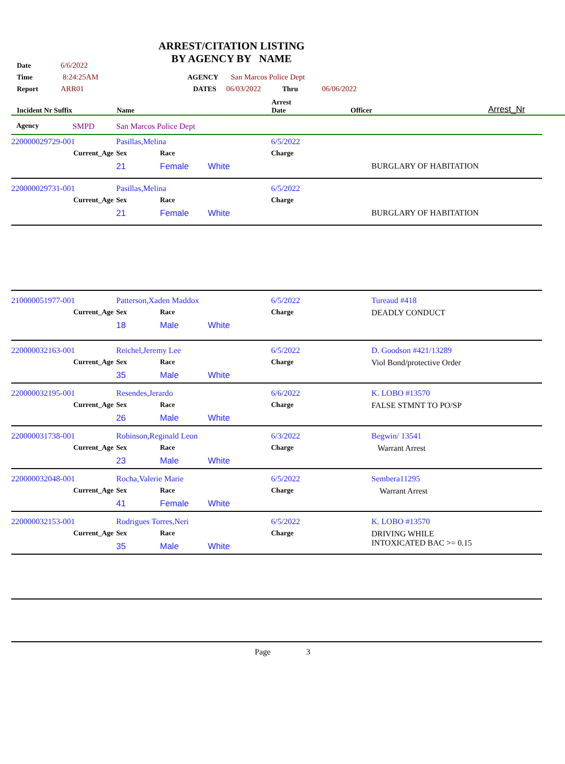ARREST/CITATION LISTING
BY AGENCY BY NAME
Date 6/6/2022
Time 8:24:25AM AGENCY San Marcos Police Dept
Report ARR01 DATES 06/03/2022 Thru 06/06/2022
| Incident Nr Suffix | Name | Arrest Date | Officer | Arrest_Nr |
| | Agency | SMPD | San Marcos Police Dept |
| 220000029729-001 | | Pasillas,Melina | | | 6/5/2022 | | |
| | Current_Age | Sex | Race | | Charge | | |
| | | 21 | Female | White | | | BURGLARY OF HABITATION |
| 220000029731-001 | | Pasillas,Melina | | | 6/5/2022 | | |
| | Current_Age | Sex | Race | | Charge | | |
| | | 21 | Female | White | | | BURGLARY OF HABITATION |
| 210000051977-001 | | Patterson,Xaden Maddox | | | 6/5/2022 | | Tureaud #418 |
| | Current_Age | Sex | Race | | Charge | | DEADLY CONDUCT |
| | | 18 | Male | White | | | |
| 220000032163-001 | | Reichel,Jeremy Lee | | | 6/5/2022 | | D. Goodson #421/13289 |
| | Current_Age | Sex | Race | | Charge | | Viol Bond/protective Order |
| | | 35 | Male | White | | | |
| 220000032195-001 | | Resendes,Jerardo | | | 6/6/2022 | | K. LOBO #13570 |
| | Current_Age | Sex | Race | | Charge | | FALSE STMNT TO PO/SP |
| | | 26 | Male | White | | | |
| 220000031738-001 | | Robinson,Reginald Leon | | | 6/3/2022 | | Begwin/ 13541 |
| | Current_Age | Sex | Race | | Charge | | Warrant Arrest |
| | | 23 | Male | White | | | |
| 220000032048-001 | | Rocha,Valerie Marie | | | 6/5/2022 | | Sembera11295 |
| | Current_Age | Sex | Race | | Charge | | Warrant Arrest |
| | | 41 | Female | White | | | |
| 220000032153-001 | | Rodrigues Torres,Neri | | | 6/5/2022 | | K. LOBO #13570 |
| | Current_Age | Sex | Race | | Charge | | DRIVING WHILE INTOXICATED BAC >= 0.15 |
| | | 35 | Male | White | | | |
Page 3